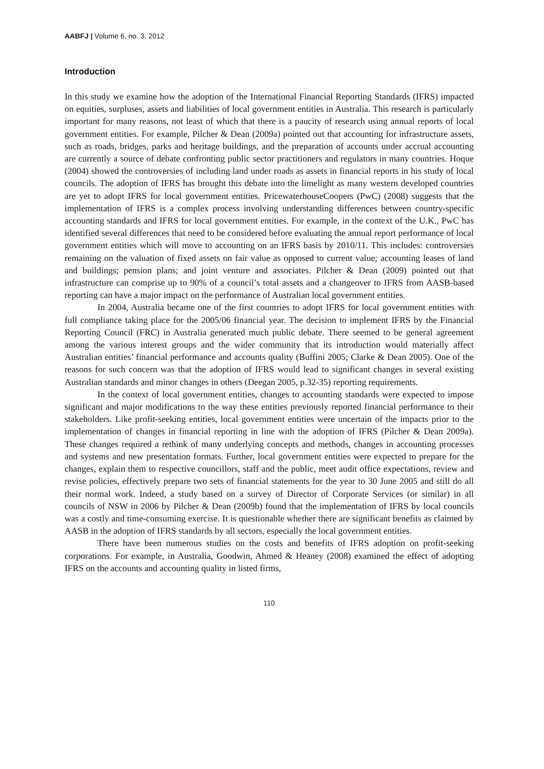AABFJ | Volume 6, no. 3, 2012
Introduction
In this study we examine how the adoption of the International Financial Reporting Standards (IFRS) impacted on equities, surpluses, assets and liabilities of local government entities in Australia. This research is particularly important for many reasons, not least of which that there is a paucity of research using annual reports of local government entities. For example, Pilcher & Dean (2009a) pointed out that accounting for infrastructure assets, such as roads, bridges, parks and heritage buildings, and the preparation of accounts under accrual accounting are currently a source of debate confronting public sector practitioners and regulators in many countries. Hoque (2004) showed the controversies of including land under roads as assets in financial reports in his study of local councils. The adoption of IFRS has brought this debate into the limelight as many western developed countries are yet to adopt IFRS for local government entities. PricewaterhouseCoopers (PwC) (2008) suggests that the implementation of IFRS is a complex process involving understanding differences between country-specific accounting standards and IFRS for local government entities. For example, in the context of the U.K., PwC has identified several differences that need to be considered before evaluating the annual report performance of local government entities which will move to accounting on an IFRS basis by 2010/11. This includes: controversies remaining on the valuation of fixed assets on fair value as opposed to current value; accounting leases of land and buildings; pension plans; and joint venture and associates. Pilcher & Dean (2009) pointed out that infrastructure can comprise up to 90% of a council’s total assets and a changeover to IFRS from AASB-based reporting can have a major impact on the performance of Australian local government entities.
In 2004, Australia became one of the first countries to adopt IFRS for local government entities with full compliance taking place for the 2005/06 financial year. The decision to implement IFRS by the Financial Reporting Council (FRC) in Australia generated much public debate. There seemed to be general agreement among the various interest groups and the wider community that its introduction would materially affect Australian entities’ financial performance and accounts quality (Buffini 2005; Clarke & Dean 2005). One of the reasons for such concern was that the adoption of IFRS would lead to significant changes in several existing Australian standards and minor changes in others (Deegan 2005, p.32-35) reporting requirements.
In the context of local government entities, changes to accounting standards were expected to impose significant and major modifications to the way these entities previously reported financial performance to their stakeholders. Like profit-seeking entities, local government entities were uncertain of the impacts prior to the implementation of changes in financial reporting in line with the adoption of IFRS (Pilcher & Dean 2009a). These changes required a rethink of many underlying concepts and methods, changes in accounting processes and systems and new presentation formats. Further, local government entities were expected to prepare for the changes, explain them to respective councillors, staff and the public, meet audit office expectations, review and revise policies, effectively prepare two sets of financial statements for the year to 30 June 2005 and still do all their normal work. Indeed, a study based on a survey of Director of Corporate Services (or similar) in all councils of NSW in 2006 by Pilcher & Dean (2009b) found that the implementation of IFRS by local councils was a costly and time-consuming exercise. It is questionable whether there are significant benefits as claimed by AASB in the adoption of IFRS standards by all sectors, especially the local government entities.
There have been numerous studies on the costs and benefits of IFRS adoption on profit-seeking corporations. For example, in Australia, Goodwin, Ahmed & Heaney (2008) examined the effect of adopting IFRS on the accounts and accounting quality in listed firms,
110